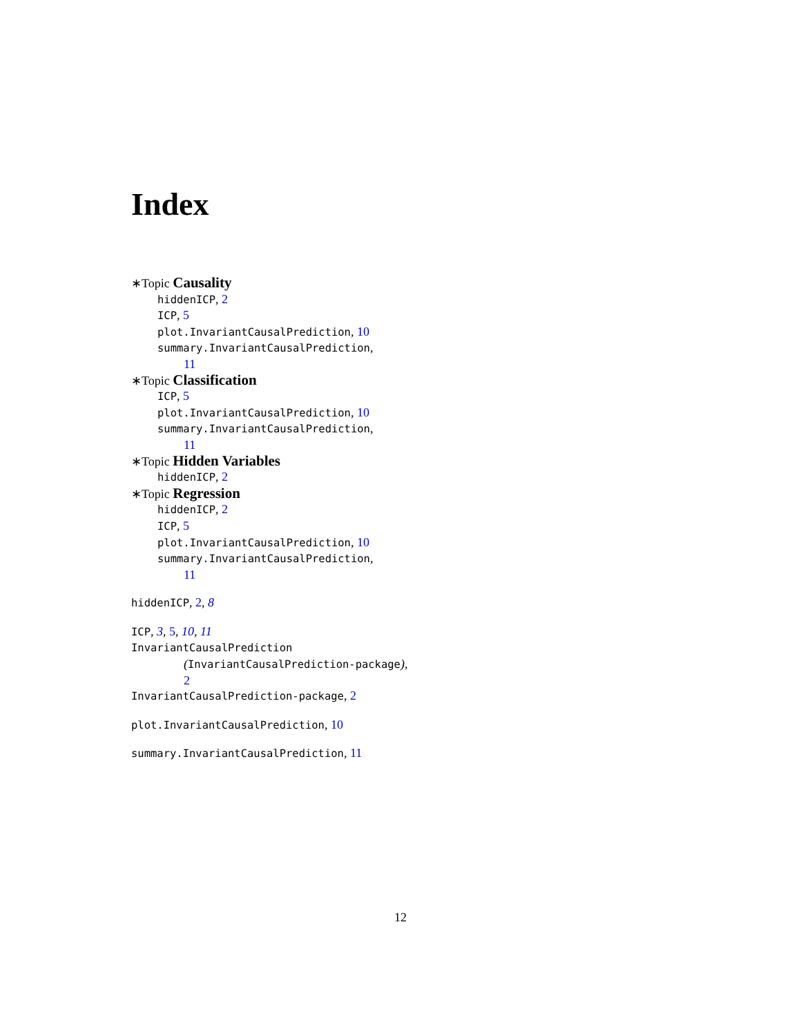Index
∗Topic Causality
hiddenICP, 2
ICP, 5
plot.InvariantCausalPrediction, 10
summary.InvariantCausalPrediction,
11
∗Topic Classification
ICP, 5
plot.InvariantCausalPrediction, 10
summary.InvariantCausalPrediction,
11
∗Topic Hidden Variables
hiddenICP, 2
∗Topic Regression
hiddenICP, 2
ICP, 5
plot.InvariantCausalPrediction, 10
summary.InvariantCausalPrediction,
11
hiddenICP, 2, 8
ICP, 3, 5, 10, 11
InvariantCausalPrediction
(InvariantCausalPrediction-package),
2
InvariantCausalPrediction-package, 2
plot.InvariantCausalPrediction, 10
summary.InvariantCausalPrediction, 11
12